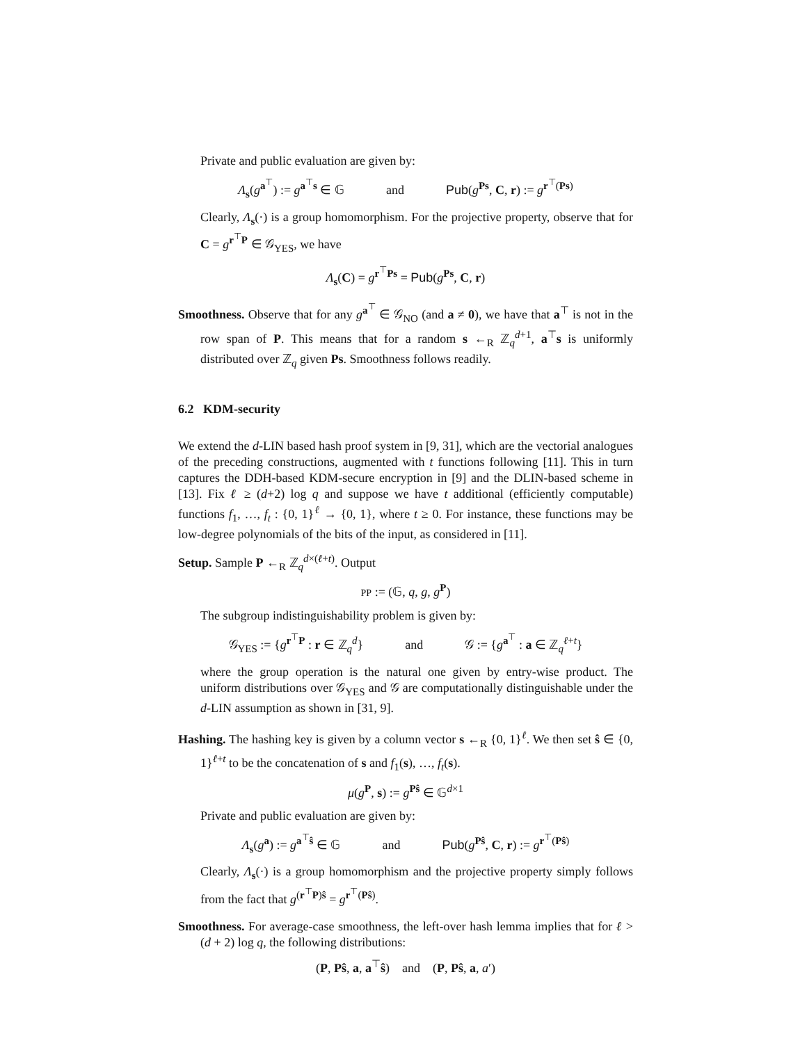Private and public evaluation are given by:
Λ<sub>s</sub>(g<sup>a<sup>⊤</sup></sup>) := g<sup>a<sup>⊤</sup>s</sup> ∈ 𝔾 and Pub(g<sup>Ps</sup>, C, r) := g<sup>r<sup>⊤</sup>(Ps)</sup>
Clearly, Λ<sub>s</sub>(·) is a group homomorphism. For the projective property, observe that for C = g<sup>r<sup>⊤</sup>P</sup> ∈ 𝒢<sub>YES</sub>, we have
Λ<sub>s</sub>(C) = g<sup>r<sup>⊤</sup>Ps</sup> = Pub(g<sup>Ps</sup>, C, r)
Smoothness. Observe that for any g<sup>a<sup>⊤</sup></sup> ∈ 𝒢<sub>NO</sub> (and a ≠ 0), we have that a<sup>⊤</sup> is not in the row span of P. This means that for a random s ←<sub>R</sub> ℤ<sub>q</sub><sup>d+1</sup>, a<sup>⊤</sup>s is uniformly distributed over ℤ<sub>q</sub> given Ps. Smoothness follows readily.
6.2 KDM-security
We extend the d-LIN based hash proof system in [9, 31], which are the vectorial analogues of the preceding constructions, augmented with t functions following [11]. This in turn captures the DDH-based KDM-secure encryption in [9] and the DLIN-based scheme in [13]. Fix ℓ ≥ (d+2) log q and suppose we have t additional (efficiently computable) functions f<sub>1</sub>, …, f<sub>t</sub> : {0, 1}<sup>ℓ</sup> → {0, 1}, where t ≥ 0. For instance, these functions may be low-degree polynomials of the bits of the input, as considered in [11].
Setup. Sample P ←<sub>R</sub> ℤ<sub>q</sub><sup>d×(ℓ+t)</sup>. Output
PP := (𝔾, q, g, g<sup>P</sup>)
The subgroup indistinguishability problem is given by:
𝒢<sub>YES</sub> := {g<sup>r<sup>⊤</sup>P</sup> : r ∈ ℤ<sub>q</sub><sup>d</sup>} and 𝒢 := {g<sup>a<sup>⊤</sup></sup> : a ∈ ℤ<sub>q</sub><sup>ℓ+t</sup>}
where the group operation is the natural one given by entry-wise product. The uniform distributions over 𝒢<sub>YES</sub> and 𝒢 are computationally distinguishable under the d-LIN assumption as shown in [31, 9].
Hashing. The hashing key is given by a column vector s ←<sub>R</sub> {0, 1}<sup>ℓ</sup>. We then set ŝ ∈ {0, 1}<sup>ℓ+t</sup> to be the concatenation of s and f<sub>1</sub>(s), …, f<sub>t</sub>(s).
μ(g<sup>P</sup>, s) := g<sup>Pŝ</sup> ∈ 𝔾<sup>d×1</sup>
Private and public evaluation are given by:
Λ<sub>s</sub>(g<sup>a</sup>) := g<sup>a<sup>⊤</sup>ŝ</sup> ∈ 𝔾 and Pub(g<sup>Pŝ</sup>, C, r) := g<sup>r<sup>⊤</sup>(Pŝ)</sup>
Clearly, Λ<sub>s</sub>(·) is a group homomorphism and the projective property simply follows from the fact that g<sup>(r<sup>⊤</sup>P)ŝ</sup> = g<sup>r<sup>⊤</sup>(Pŝ)</sup>.
Smoothness. For average-case smoothness, the left-over hash lemma implies that for ℓ > (d + 2) log q, the following distributions:
(P, Pŝ, a, a<sup>⊤</sup>ŝ) and (P, Pŝ, a, a′)